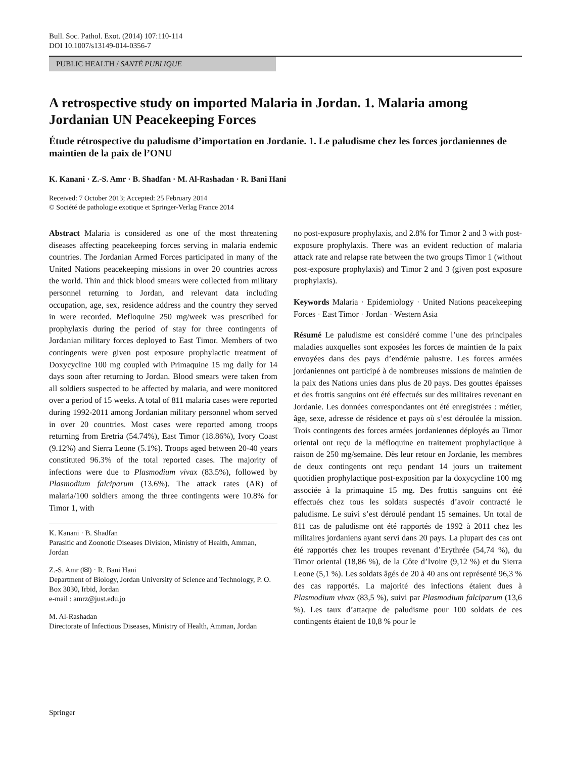Bull. Soc. Pathol. Exot. (2014) 107:110-114
DOI 10.1007/s13149-014-0356-7
PUBLIC HEALTH / SANTÉ PUBLIQUE
A retrospective study on imported Malaria in Jordan. 1. Malaria among Jordanian UN Peacekeeping Forces
Étude rétrospective du paludisme d’importation en Jordanie. 1. Le paludisme chez les forces jordaniennes de maintien de la paix de l’ONU
K. Kanani · Z.-S. Amr · B. Shadfan · M. Al-Rashadan · R. Bani Hani
Received: 7 October 2013; Accepted: 25 February 2014
© Société de pathologie exotique et Springer-Verlag France 2014
Abstract Malaria is considered as one of the most threatening diseases affecting peacekeeping forces serving in malaria endemic countries. The Jordanian Armed Forces participated in many of the United Nations peacekeeping missions in over 20 countries across the world. Thin and thick blood smears were collected from military personnel returning to Jordan, and relevant data including occupation, age, sex, residence address and the country they served in were recorded. Mefloquine 250 mg/week was prescribed for prophylaxis during the period of stay for three contingents of Jordanian military forces deployed to East Timor. Members of two contingents were given post exposure prophylactic treatment of Doxycycline 100 mg coupled with Primaquine 15 mg daily for 14 days soon after returning to Jordan. Blood smears were taken from all soldiers suspected to be affected by malaria, and were monitored over a period of 15 weeks. A total of 811 malaria cases were reported during 1992-2011 among Jordanian military personnel whom served in over 20 countries. Most cases were reported among troops returning from Eretria (54.74%), East Timor (18.86%), Ivory Coast (9.12%) and Sierra Leone (5.1%). Troops aged between 20-40 years constituted 96.3% of the total reported cases. The majority of infections were due to Plasmodium vivax (83.5%), followed by Plasmodium falciparum (13.6%). The attack rates (AR) of malaria/100 soldiers among the three contingents were 10.8% for Timor 1, with
K. Kanani · B. Shadfan
Parasitic and Zoonotic Diseases Division, Ministry of Health, Amman, Jordan
Z.-S. Amr (✉) · R. Bani Hani
Department of Biology, Jordan University of Science and Technology, P. O. Box 3030, Irbid, Jordan
e-mail : amrz@just.edu.jo
M. Al-Rashadan
Directorate of Infectious Diseases, Ministry of Health, Amman, Jordan
no post-exposure prophylaxis, and 2.8% for Timor 2 and 3 with post-exposure prophylaxis. There was an evident reduction of malaria attack rate and relapse rate between the two groups Timor 1 (without post-exposure prophylaxis) and Timor 2 and 3 (given post exposure prophylaxis).
Keywords Malaria · Epidemiology · United Nations peacekeeping Forces · East Timor · Jordan · Western Asia
Résumé Le paludisme est considéré comme l’une des principales maladies auxquelles sont exposées les forces de maintien de la paix envoyées dans des pays d’endémie palustre. Les forces armées jordaniennes ont participé à de nombreuses missions de maintien de la paix des Nations unies dans plus de 20 pays. Des gouttes épaisses et des frottis sanguins ont été effectués sur des militaires revenant en Jordanie. Les données correspondantes ont été enregistrées : métier, âge, sexe, adresse de résidence et pays où s’est déroulée la mission. Trois contingents des forces armées jordaniennes déployés au Timor oriental ont reçu de la méfloquine en traitement prophylactique à raison de 250 mg/semaine. Dès leur retour en Jordanie, les membres de deux contingents ont reçu pendant 14 jours un traitement quotidien prophylactique post-exposition par la doxycycline 100 mg associée à la primaquine 15 mg. Des frottis sanguins ont été effectués chez tous les soldats suspectés d’avoir contracté le paludisme. Le suivi s’est déroulé pendant 15 semaines. Un total de 811 cas de paludisme ont été rapportés de 1992 à 2011 chez les militaires jordaniens ayant servi dans 20 pays. La plupart des cas ont été rapportés chez les troupes revenant d’Erythrée (54,74 %), du Timor oriental (18,86 %), de la Côte d’Ivoire (9,12 %) et du Sierra Leone (5,1 %). Les soldats âgés de 20 à 40 ans ont représenté 96,3 % des cas rapportés. La majorité des infections étaient dues à Plasmodium vivax (83,5 %), suivi par Plasmodium falciparum (13,6 %). Les taux d’attaque de paludisme pour 100 soldats de ces contingents étaient de 10,8 % pour le
Springer